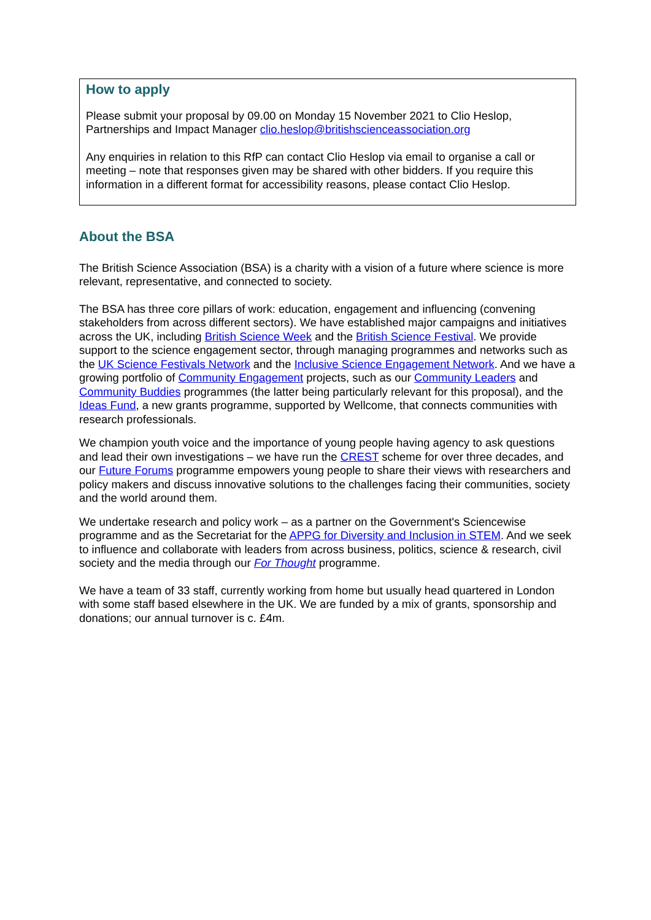How to apply
Please submit your proposal by 09.00 on Monday 15 November 2021 to Clio Heslop, Partnerships and Impact Manager clio.heslop@britishscienceassociation.org
Any enquiries in relation to this RfP can contact Clio Heslop via email to organise a call or meeting – note that responses given may be shared with other bidders. If you require this information in a different format for accessibility reasons, please contact Clio Heslop.
About the BSA
The British Science Association (BSA) is a charity with a vision of a future where science is more relevant, representative, and connected to society.
The BSA has three core pillars of work: education, engagement and influencing (convening stakeholders from across different sectors). We have established major campaigns and initiatives across the UK, including British Science Week and the British Science Festival. We provide support to the science engagement sector, through managing programmes and networks such as the UK Science Festivals Network and the Inclusive Science Engagement Network. And we have a growing portfolio of Community Engagement projects, such as our Community Leaders and Community Buddies programmes (the latter being particularly relevant for this proposal), and the Ideas Fund, a new grants programme, supported by Wellcome, that connects communities with research professionals.
We champion youth voice and the importance of young people having agency to ask questions and lead their own investigations – we have run the CREST scheme for over three decades, and our Future Forums programme empowers young people to share their views with researchers and policy makers and discuss innovative solutions to the challenges facing their communities, society and the world around them.
We undertake research and policy work – as a partner on the Government's Sciencewise programme and as the Secretariat for the APPG for Diversity and Inclusion in STEM. And we seek to influence and collaborate with leaders from across business, politics, science & research, civil society and the media through our For Thought programme.
We have a team of 33 staff, currently working from home but usually head quartered in London with some staff based elsewhere in the UK. We are funded by a mix of grants, sponsorship and donations; our annual turnover is c. £4m.